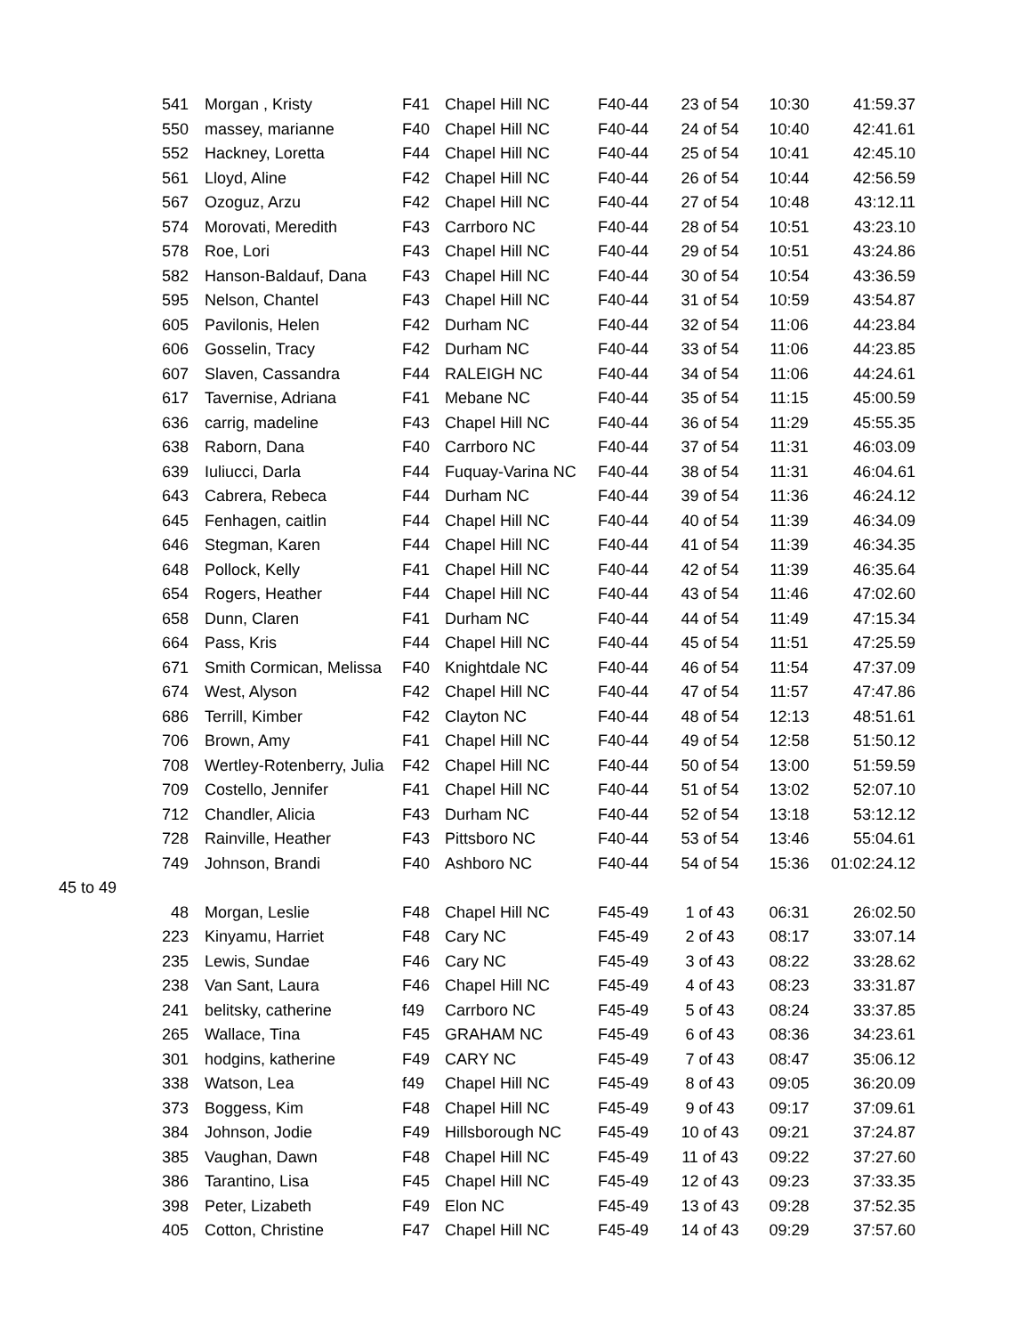| | 541 | Morgan , Kristy | F41 | Chapel Hill NC | F40-44 | 23 of 54 | 10:30 | 41:59.37 |
| | 550 | massey, marianne | F40 | Chapel Hill NC | F40-44 | 24 of 54 | 10:40 | 42:41.61 |
| | 552 | Hackney, Loretta | F44 | Chapel Hill NC | F40-44 | 25 of 54 | 10:41 | 42:45.10 |
| | 561 | Lloyd, Aline | F42 | Chapel Hill NC | F40-44 | 26 of 54 | 10:44 | 42:56.59 |
| | 567 | Ozoguz, Arzu | F42 | Chapel Hill NC | F40-44 | 27 of 54 | 10:48 | 43:12.11 |
| | 574 | Morovati, Meredith | F43 | Carrboro NC | F40-44 | 28 of 54 | 10:51 | 43:23.10 |
| | 578 | Roe, Lori | F43 | Chapel Hill NC | F40-44 | 29 of 54 | 10:51 | 43:24.86 |
| | 582 | Hanson-Baldauf, Dana | F43 | Chapel Hill NC | F40-44 | 30 of 54 | 10:54 | 43:36.59 |
| | 595 | Nelson, Chantel | F43 | Chapel Hill NC | F40-44 | 31 of 54 | 10:59 | 43:54.87 |
| | 605 | Pavilonis, Helen | F42 | Durham NC | F40-44 | 32 of 54 | 11:06 | 44:23.84 |
| | 606 | Gosselin, Tracy | F42 | Durham NC | F40-44 | 33 of 54 | 11:06 | 44:23.85 |
| | 607 | Slaven, Cassandra | F44 | RALEIGH NC | F40-44 | 34 of 54 | 11:06 | 44:24.61 |
| | 617 | Tavernise, Adriana | F41 | Mebane NC | F40-44 | 35 of 54 | 11:15 | 45:00.59 |
| | 636 | carrig, madeline | F43 | Chapel Hill NC | F40-44 | 36 of 54 | 11:29 | 45:55.35 |
| | 638 | Raborn, Dana | F40 | Carrboro NC | F40-44 | 37 of 54 | 11:31 | 46:03.09 |
| | 639 | Iuliucci, Darla | F44 | Fuquay-Varina NC | F40-44 | 38 of 54 | 11:31 | 46:04.61 |
| | 643 | Cabrera, Rebeca | F44 | Durham NC | F40-44 | 39 of 54 | 11:36 | 46:24.12 |
| | 645 | Fenhagen, caitlin | F44 | Chapel Hill NC | F40-44 | 40 of 54 | 11:39 | 46:34.09 |
| | 646 | Stegman, Karen | F44 | Chapel Hill NC | F40-44 | 41 of 54 | 11:39 | 46:34.35 |
| | 648 | Pollock, Kelly | F41 | Chapel Hill NC | F40-44 | 42 of 54 | 11:39 | 46:35.64 |
| | 654 | Rogers, Heather | F44 | Chapel Hill NC | F40-44 | 43 of 54 | 11:46 | 47:02.60 |
| | 658 | Dunn, Claren | F41 | Durham NC | F40-44 | 44 of 54 | 11:49 | 47:15.34 |
| | 664 | Pass, Kris | F44 | Chapel Hill NC | F40-44 | 45 of 54 | 11:51 | 47:25.59 |
| | 671 | Smith Cormican, Melissa | F40 | Knightdale NC | F40-44 | 46 of 54 | 11:54 | 47:37.09 |
| | 674 | West, Alyson | F42 | Chapel Hill NC | F40-44 | 47 of 54 | 11:57 | 47:47.86 |
| | 686 | Terrill, Kimber | F42 | Clayton NC | F40-44 | 48 of 54 | 12:13 | 48:51.61 |
| | 706 | Brown, Amy | F41 | Chapel Hill NC | F40-44 | 49 of 54 | 12:58 | 51:50.12 |
| | 708 | Wertley-Rotenberry, Julia | F42 | Chapel Hill NC | F40-44 | 50 of 54 | 13:00 | 51:59.59 |
| | 709 | Costello, Jennifer | F41 | Chapel Hill NC | F40-44 | 51 of 54 | 13:02 | 52:07.10 |
| | 712 | Chandler, Alicia | F43 | Durham NC | F40-44 | 52 of 54 | 13:18 | 53:12.12 |
| | 728 | Rainville, Heather | F43 | Pittsboro NC | F40-44 | 53 of 54 | 13:46 | 55:04.61 |
| | 749 | Johnson, Brandi | F40 | Ashboro NC | F40-44 | 54 of 54 | 15:36 | 01:02:24.12 |
| 45 to 49 | | | | | | | | |
| | 48 | Morgan, Leslie | F48 | Chapel Hill NC | F45-49 | 1 of 43 | 06:31 | 26:02.50 |
| | 223 | Kinyamu, Harriet | F48 | Cary NC | F45-49 | 2 of 43 | 08:17 | 33:07.14 |
| | 235 | Lewis, Sundae | F46 | Cary NC | F45-49 | 3 of 43 | 08:22 | 33:28.62 |
| | 238 | Van Sant, Laura | F46 | Chapel Hill NC | F45-49 | 4 of 43 | 08:23 | 33:31.87 |
| | 241 | belitsky, catherine | f49 | Carrboro NC | F45-49 | 5 of 43 | 08:24 | 33:37.85 |
| | 265 | Wallace, Tina | F45 | GRAHAM NC | F45-49 | 6 of 43 | 08:36 | 34:23.61 |
| | 301 | hodgins, katherine | F49 | CARY NC | F45-49 | 7 of 43 | 08:47 | 35:06.12 |
| | 338 | Watson, Lea | f49 | Chapel Hill NC | F45-49 | 8 of 43 | 09:05 | 36:20.09 |
| | 373 | Boggess, Kim | F48 | Chapel Hill NC | F45-49 | 9 of 43 | 09:17 | 37:09.61 |
| | 384 | Johnson, Jodie | F49 | Hillsborough NC | F45-49 | 10 of 43 | 09:21 | 37:24.87 |
| | 385 | Vaughan, Dawn | F48 | Chapel Hill NC | F45-49 | 11 of 43 | 09:22 | 37:27.60 |
| | 386 | Tarantino, Lisa | F45 | Chapel Hill NC | F45-49 | 12 of 43 | 09:23 | 37:33.35 |
| | 398 | Peter, Lizabeth | F49 | Elon NC | F45-49 | 13 of 43 | 09:28 | 37:52.35 |
| | 405 | Cotton, Christine | F47 | Chapel Hill NC | F45-49 | 14 of 43 | 09:29 | 37:57.60 |